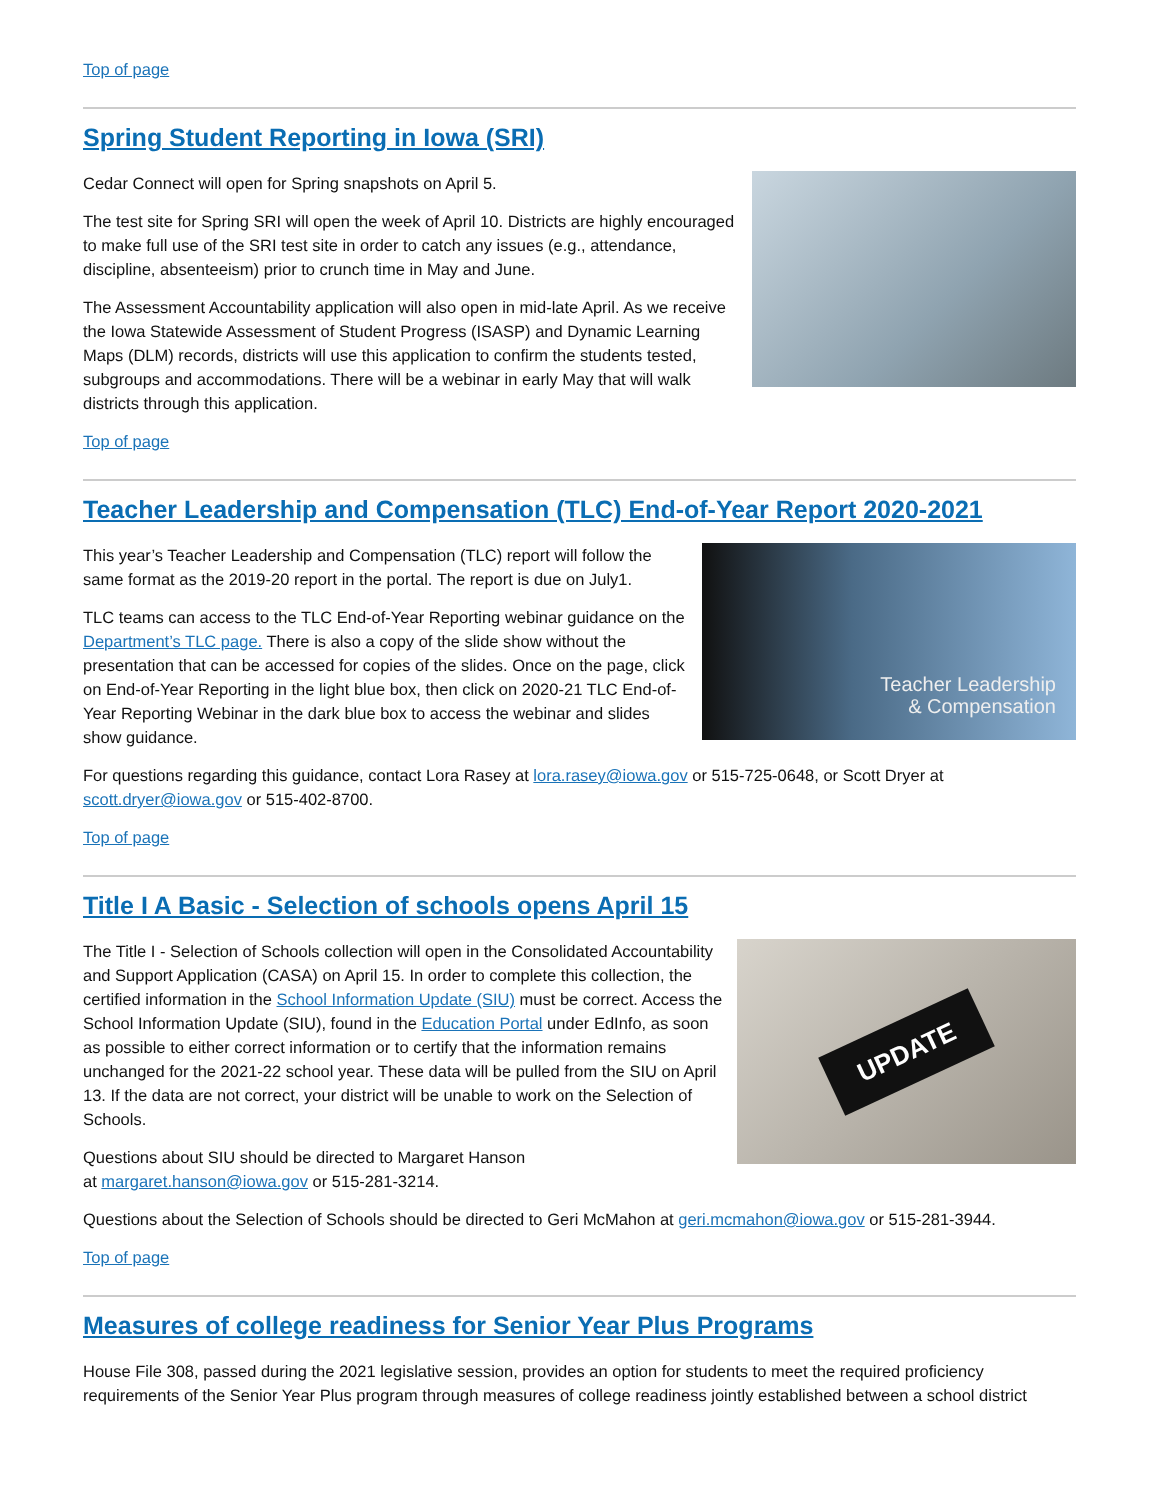Top of page
Spring Student Reporting in Iowa (SRI)
Cedar Connect will open for Spring snapshots on April 5.
The test site for Spring SRI will open the week of April 10. Districts are highly encouraged to make full use of the SRI test site in order to catch any issues (e.g., attendance, discipline, absenteeism) prior to crunch time in May and June.
The Assessment Accountability application will also open in mid-late April. As we receive the Iowa Statewide Assessment of Student Progress (ISASP) and Dynamic Learning Maps (DLM) records, districts will use this application to confirm the students tested, subgroups and accommodations. There will be a webinar in early May that will walk districts through this application.
Top of page
Teacher Leadership and Compensation (TLC) End-of-Year Report 2020-2021
Teacher Leadership
& Compensation
This year’s Teacher Leadership and Compensation (TLC) report will follow the same format as the 2019-20 report in the portal. The report is due on July1.
TLC teams can access to the TLC End-of-Year Reporting webinar guidance on the Department’s TLC page. There is also a copy of the slide show without the presentation that can be accessed for copies of the slides. Once on the page, click on End-of-Year Reporting in the light blue box, then click on 2020-21 TLC End-of-Year Reporting Webinar in the dark blue box to access the webinar and slides show guidance.
For questions regarding this guidance, contact Lora Rasey at lora.rasey@iowa.gov or 515-725-0648, or Scott Dryer at scott.dryer@iowa.gov or 515-402-8700.
Top of page
Title I A Basic - Selection of schools opens April 15
UPDATE
The Title I - Selection of Schools collection will open in the Consolidated Accountability and Support Application (CASA) on April 15. In order to complete this collection, the certified information in the School Information Update (SIU) must be correct. Access the School Information Update (SIU), found in the Education Portal under EdInfo, as soon as possible to either correct information or to certify that the information remains unchanged for the 2021-22 school year. These data will be pulled from the SIU on April 13. If the data are not correct, your district will be unable to work on the Selection of Schools.
Questions about SIU should be directed to Margaret Hanson
at margaret.hanson@iowa.gov or 515-281-3214.
Questions about the Selection of Schools should be directed to Geri McMahon at geri.mcmahon@iowa.gov or 515-281-3944.
Top of page
Measures of college readiness for Senior Year Plus Programs
House File 308, passed during the 2021 legislative session, provides an option for students to meet the required proficiency requirements of the Senior Year Plus program through measures of college readiness jointly established between a school district